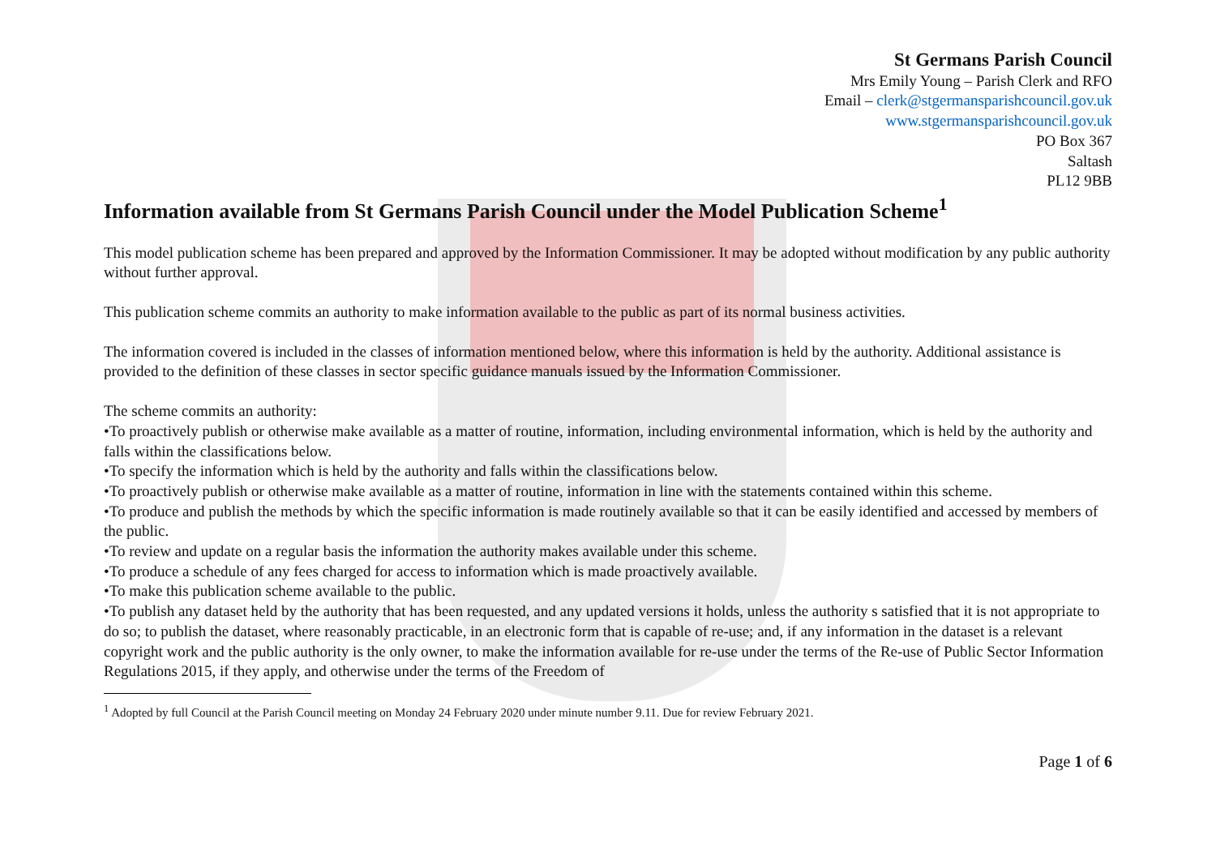St Germans Parish Council
Mrs Emily Young – Parish Clerk and RFO
Email – clerk@stgermansparishcouncil.gov.uk
www.stgermansparishcouncil.gov.uk
PO Box 367
Saltash
PL12 9BB
Information available from St Germans Parish Council under the Model Publication Scheme<sup>1</sup>
This model publication scheme has been prepared and approved by the Information Commissioner. It may be adopted without modification by any public authority without further approval.
This publication scheme commits an authority to make information available to the public as part of its normal business activities.
The information covered is included in the classes of information mentioned below, where this information is held by the authority. Additional assistance is provided to the definition of these classes in sector specific guidance manuals issued by the Information Commissioner.
The scheme commits an authority:
•To proactively publish or otherwise make available as a matter of routine, information, including environmental information, which is held by the authority and falls within the classifications below.
•To specify the information which is held by the authority and falls within the classifications below.
•To proactively publish or otherwise make available as a matter of routine, information in line with the statements contained within this scheme.
•To produce and publish the methods by which the specific information is made routinely available so that it can be easily identified and accessed by members of the public.
•To review and update on a regular basis the information the authority makes available under this scheme.
•To produce a schedule of any fees charged for access to information which is made proactively available.
•To make this publication scheme available to the public.
•To publish any dataset held by the authority that has been requested, and any updated versions it holds, unless the authority s satisfied that it is not appropriate to do so; to publish the dataset, where reasonably practicable, in an electronic form that is capable of re-use; and, if any information in the dataset is a relevant copyright work and the public authority is the only owner, to make the information available for re-use under the terms of the Re-use of Public Sector Information Regulations 2015, if they apply, and otherwise under the terms of the Freedom of
<sup>1</sup> Adopted by full Council at the Parish Council meeting on Monday 24 February 2020 under minute number 9.11. Due for review February 2021.
Page 1 of 6